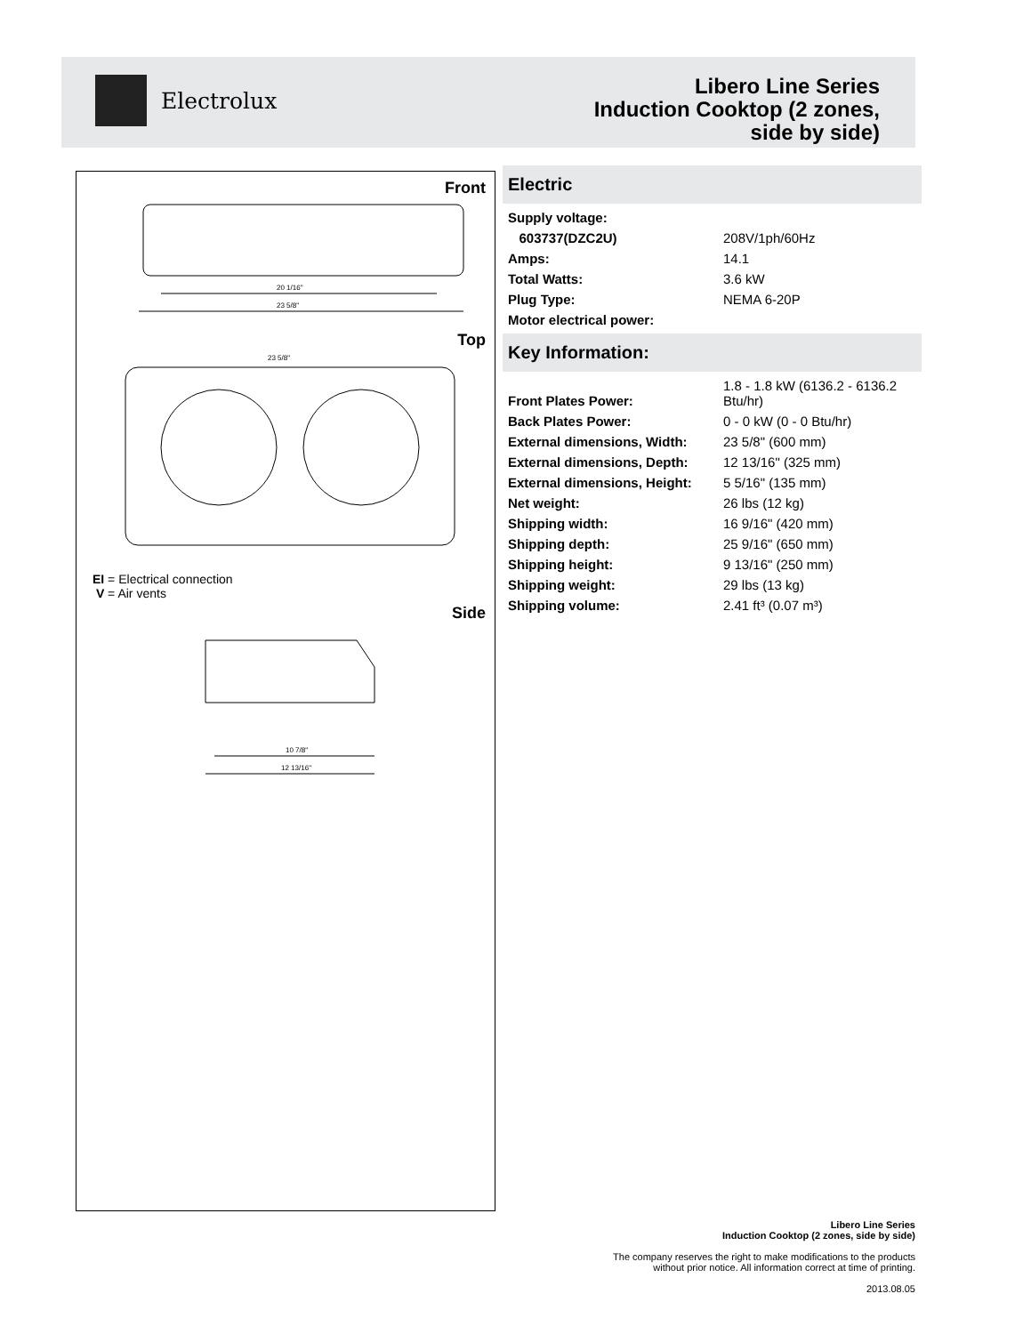Electrolux
Libero Line Series
Induction Cooktop (2 zones,
side by side)
Front
20 1/16"
23 5/8"
Top
23 5/8"
EI = Electrical connection
V = Air vents
Side
10 7/8"
12 13/16"
Electric
| Supply voltage: | |
| 603737(DZC2U) | 208V/1ph/60Hz |
| Amps: | 14.1 |
| Total Watts: | 3.6 kW |
| Plug Type: | NEMA 6-20P |
| Motor electrical power: | |
Key Information:
| Front Plates Power: | 1.8 - 1.8 kW (6136.2 - 6136.2 Btu/hr) |
| Back Plates Power: | 0 - 0 kW (0 - 0 Btu/hr) |
| External dimensions, Width: | 23 5/8" (600 mm) |
| External dimensions, Depth: | 12 13/16" (325 mm) |
| External dimensions, Height: | 5 5/16" (135 mm) |
| Net weight: | 26 lbs (12 kg) |
| Shipping width: | 16 9/16" (420 mm) |
| Shipping depth: | 25 9/16" (650 mm) |
| Shipping height: | 9 13/16" (250 mm) |
| Shipping weight: | 29 lbs (13 kg) |
| Shipping volume: | 2.41 ft³ (0.07 m³) |
Libero Line Series
Induction Cooktop (2 zones, side by side)
The company reserves the right to make modifications to the products
without prior notice. All information correct at time of printing.
2013.08.05